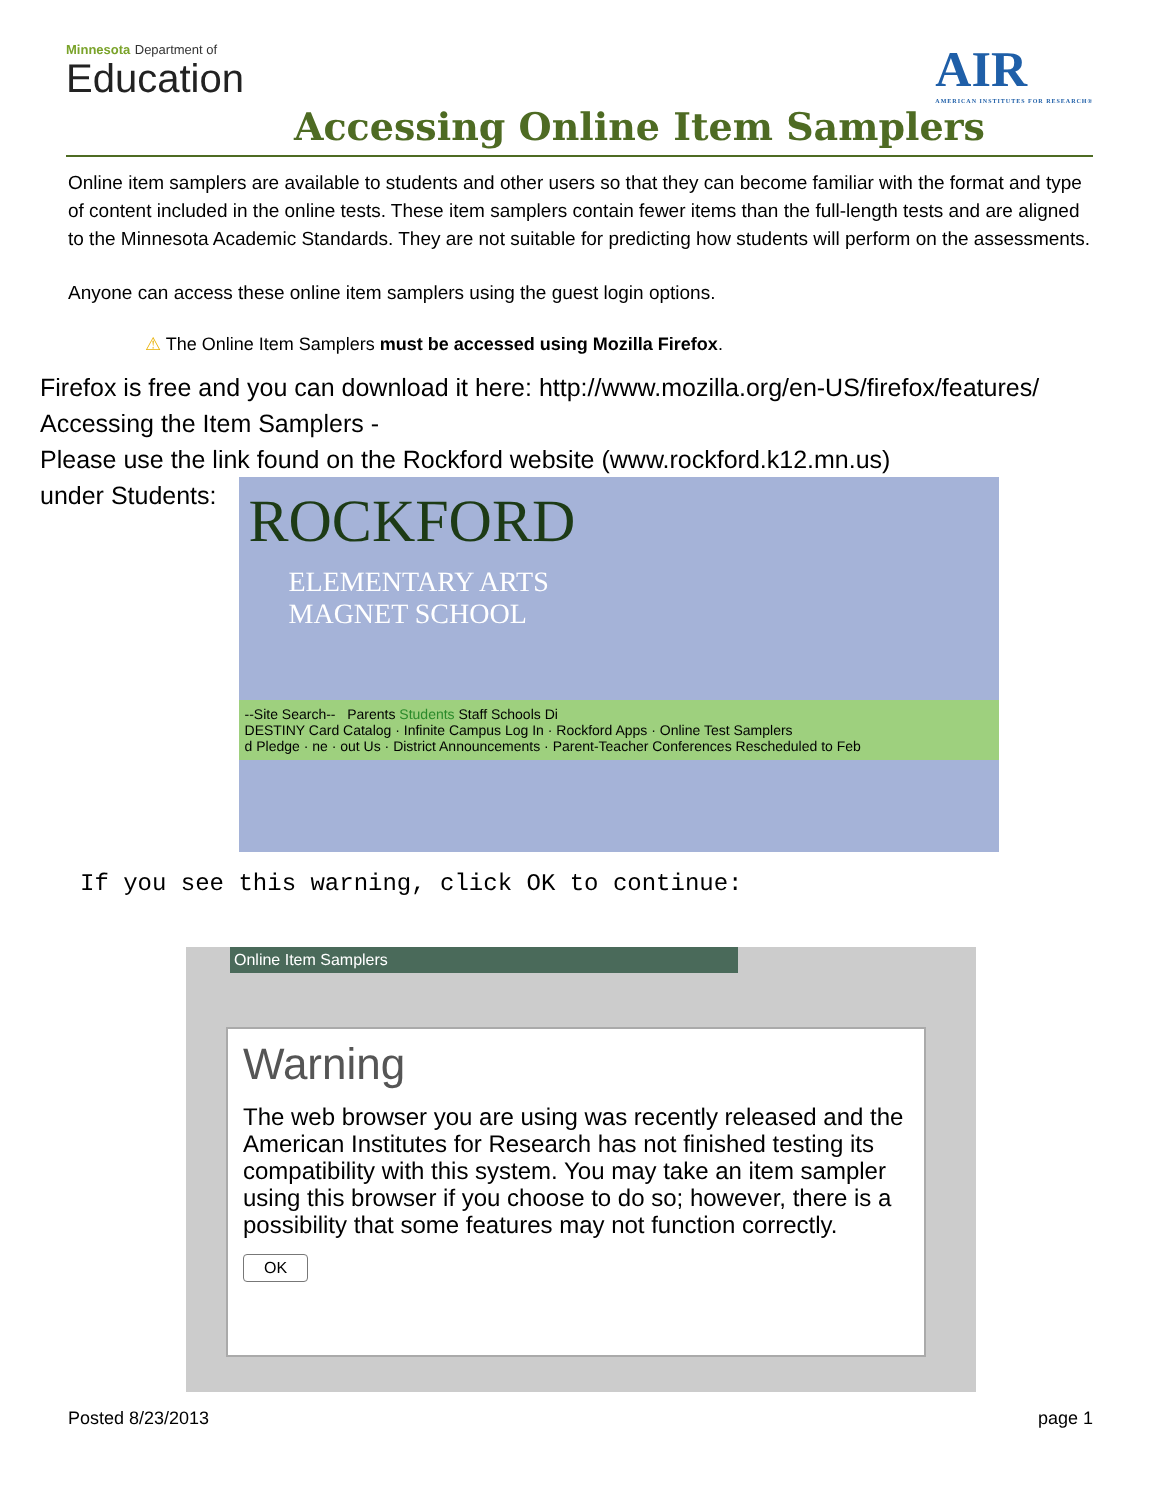Minnesota Department of
Education
AIR
AMERICAN INSTITUTES FOR RESEARCH®
Accessing Online Item Samplers
Online item samplers are available to students and other users so that they can become familiar with the format and type of content included in the online tests. These item samplers contain fewer items than the full-length tests and are aligned to the Minnesota Academic Standards. They are not suitable for predicting how students will perform on the assessments.
Anyone can access these online item samplers using the guest login options.
⚠ The Online Item Samplers must be accessed using Mozilla Firefox.
Firefox is free and you can download it here: http://www.mozilla.org/en-US/firefox/features/
Accessing the Item Samplers -
Please use the link found on the Rockford website (www.rockford.k12.mn.us)
under Students:
ROCKFORD
ELEMENTARY ARTS
MAGNET SCHOOL
--Site Search-- Parents Students Staff Schools Di
DESTINY Card Catalog · Infinite Campus Log In · Rockford Apps · Online Test Samplers
d Pledge · ne · out Us · District Announcements · Parent-Teacher Conferences Rescheduled to Feb
If you see this warning, click OK to continue:
Online Item Samplers
Warning
The web browser you are using was recently released and the American Institutes for Research has not finished testing its compatibility with this system. You may take an item sampler using this browser if you choose to do so; however, there is a possibility that some features may not function correctly.
OK
Posted 8/23/2013 page 1